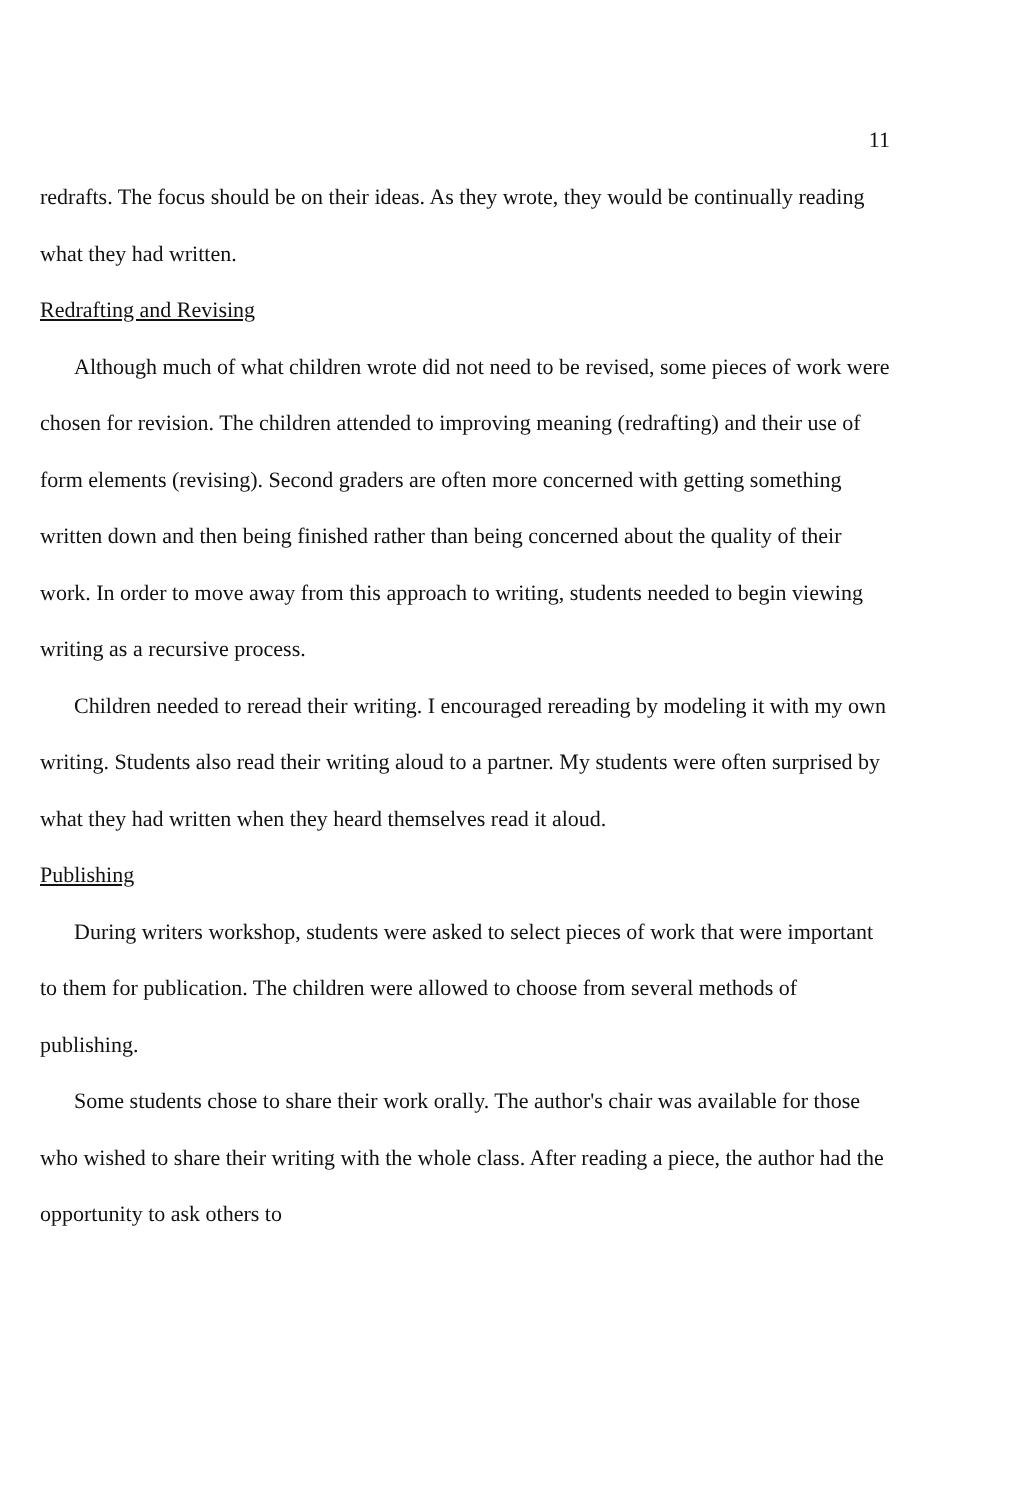11
redrafts. The focus should be on their ideas. As they wrote, they would be continually reading what they had written.
Redrafting and Revising
Although much of what children wrote did not need to be revised, some pieces of work were chosen for revision. The children attended to improving meaning (redrafting) and their use of form elements (revising). Second graders are often more concerned with getting something written down and then being finished rather than being concerned about the quality of their work. In order to move away from this approach to writing, students needed to begin viewing writing as a recursive process.
Children needed to reread their writing. I encouraged rereading by modeling it with my own writing. Students also read their writing aloud to a partner. My students were often surprised by what they had written when they heard themselves read it aloud.
Publishing
During writers workshop, students were asked to select pieces of work that were important to them for publication. The children were allowed to choose from several methods of publishing.
Some students chose to share their work orally. The author's chair was available for those who wished to share their writing with the whole class. After reading a piece, the author had the opportunity to ask others to